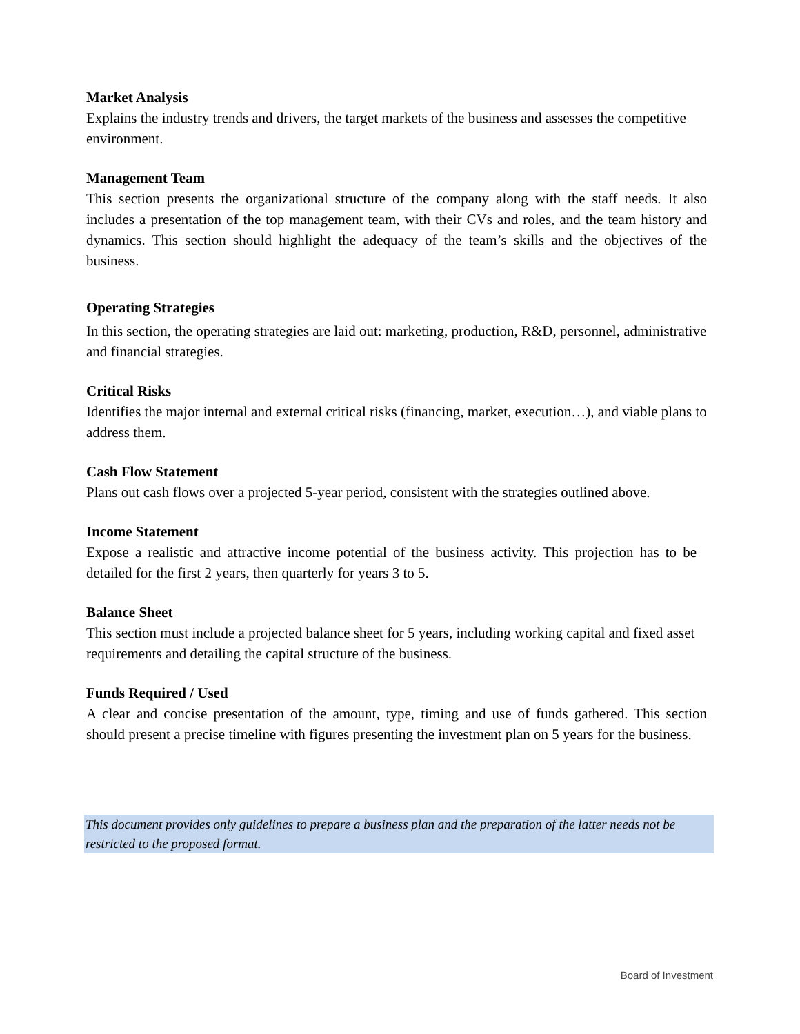Market Analysis
Explains the industry trends and drivers, the target markets of the business and assesses the competitive environment.
Management Team
This section presents the organizational structure of the company along with the staff needs. It also includes a presentation of the top management team, with their CVs and roles, and the team history and dynamics. This section should highlight the adequacy of the team’s skills and the objectives of the business.
Operating Strategies
In this section, the operating strategies are laid out: marketing, production, R&D, personnel, administrative and financial strategies.
Critical Risks
Identifies the major internal and external critical risks (financing, market, execution…), and viable plans to address them.
Cash Flow Statement
Plans out cash flows over a projected 5-year period, consistent with the strategies outlined above.
Income Statement
Expose a realistic and attractive income potential of the business activity. This projection has to be detailed for the first 2 years, then quarterly for years 3 to 5.
Balance Sheet
This section must include a projected balance sheet for 5 years, including working capital and fixed asset requirements and detailing the capital structure of the business.
Funds Required / Used
A clear and concise presentation of the amount, type, timing and use of funds gathered. This section should present a precise timeline with figures presenting the investment plan on 5 years for the business.
This document provides only guidelines to prepare a business plan and the preparation of the latter needs not be restricted to the proposed format.
Board of Investment